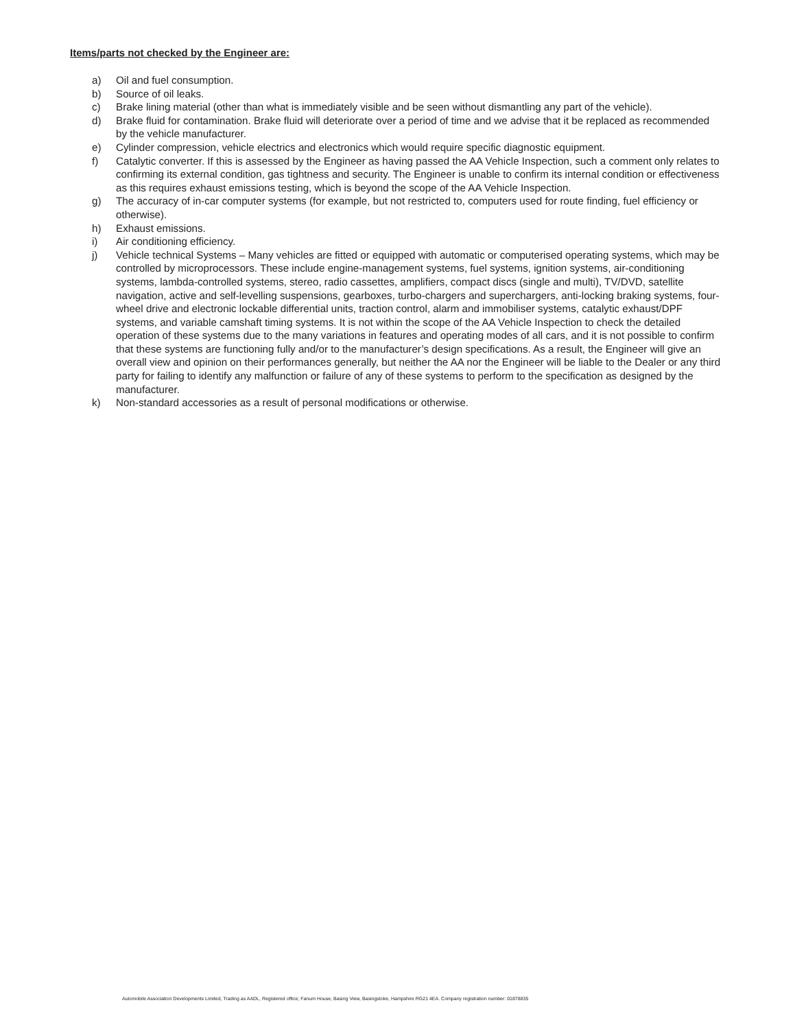Items/parts not checked by the Engineer are:
a) Oil and fuel consumption.
b) Source of oil leaks.
c) Brake lining material (other than what is immediately visible and be seen without dismantling any part of the vehicle).
d) Brake fluid for contamination. Brake fluid will deteriorate over a period of time and we advise that it be replaced as recommended by the vehicle manufacturer.
e) Cylinder compression, vehicle electrics and electronics which would require specific diagnostic equipment.
f) Catalytic converter. If this is assessed by the Engineer as having passed the AA Vehicle Inspection, such a comment only relates to confirming its external condition, gas tightness and security. The Engineer is unable to confirm its internal condition or effectiveness as this requires exhaust emissions testing, which is beyond the scope of the AA Vehicle Inspection.
g) The accuracy of in-car computer systems (for example, but not restricted to, computers used for route finding, fuel efficiency or otherwise).
h) Exhaust emissions.
i) Air conditioning efficiency.
j) Vehicle technical Systems – Many vehicles are fitted or equipped with automatic or computerised operating systems, which may be controlled by microprocessors. These include engine-management systems, fuel systems, ignition systems, air-conditioning systems, lambda-controlled systems, stereo, radio cassettes, amplifiers, compact discs (single and multi), TV/DVD, satellite navigation, active and self-levelling suspensions, gearboxes, turbo-chargers and superchargers, anti-locking braking systems, four-wheel drive and electronic lockable differential units, traction control, alarm and immobiliser systems, catalytic exhaust/DPF systems, and variable camshaft timing systems. It is not within the scope of the AA Vehicle Inspection to check the detailed operation of these systems due to the many variations in features and operating modes of all cars, and it is not possible to confirm that these systems are functioning fully and/or to the manufacturer’s design specifications. As a result, the Engineer will give an overall view and opinion on their performances generally, but neither the AA nor the Engineer will be liable to the Dealer or any third party for failing to identify any malfunction or failure of any of these systems to perform to the specification as designed by the manufacturer.
k) Non-standard accessories as a result of personal modifications or otherwise.
Automobile Association Developments Limited, Trading as AADL, Registered office; Fanum House, Basing View, Basingstoke, Hampshire RG21 4EA. Company registration number: 01878835